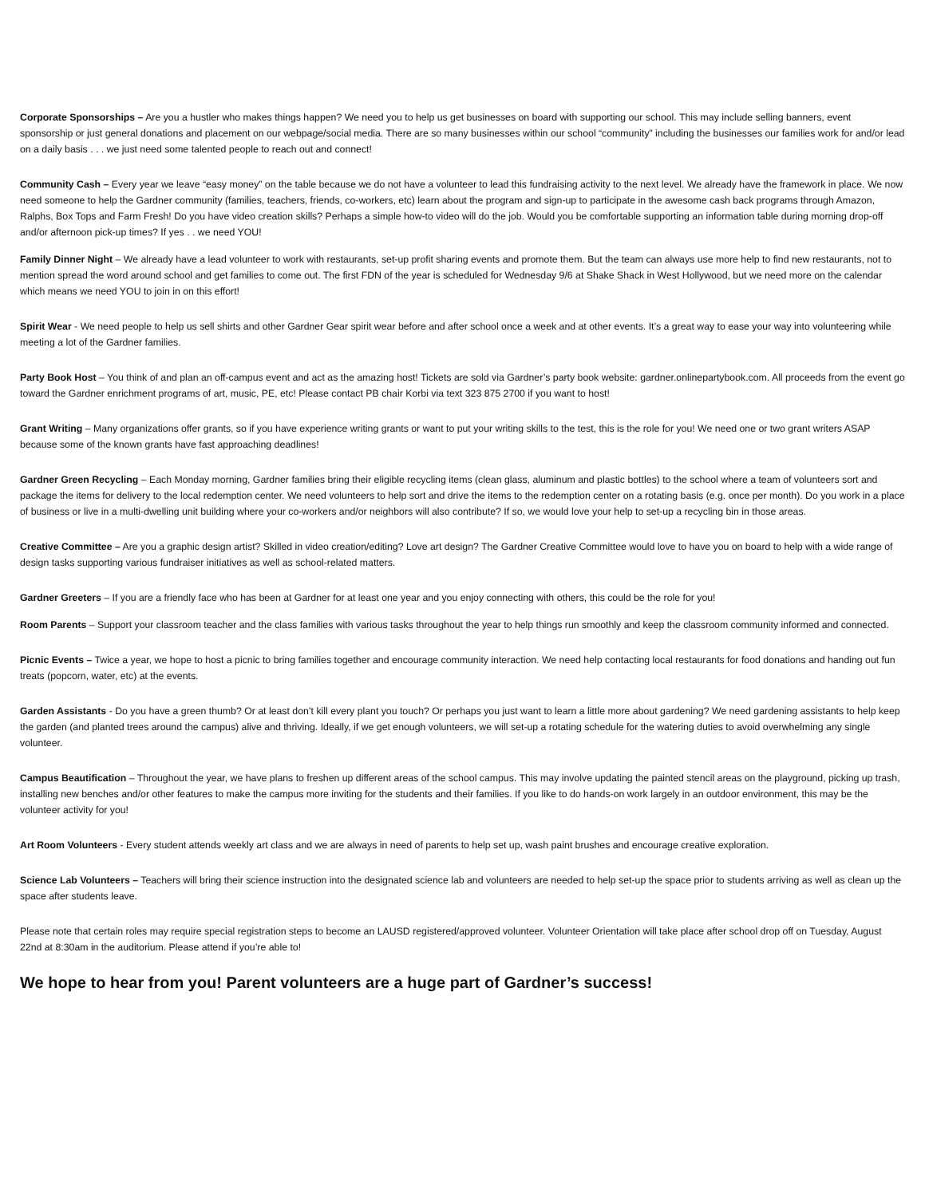Corporate Sponsorships – Are you a hustler who makes things happen? We need you to help us get businesses on board with supporting our school. This may include selling banners, event sponsorship or just general donations and placement on our webpage/social media. There are so many businesses within our school “community” including the businesses our families work for and/or lead on a daily basis . . . we just need some talented people to reach out and connect!
Community Cash – Every year we leave “easy money” on the table because we do not have a volunteer to lead this fundraising activity to the next level. We already have the framework in place. We now need someone to help the Gardner community (families, teachers, friends, co-workers, etc) learn about the program and sign-up to participate in the awesome cash back programs through Amazon, Ralphs, Box Tops and Farm Fresh! Do you have video creation skills? Perhaps a simple how-to video will do the job. Would you be comfortable supporting an information table during morning drop-off and/or afternoon pick-up times? If yes . . we need YOU!
Family Dinner Night – We already have a lead volunteer to work with restaurants, set-up profit sharing events and promote them. But the team can always use more help to find new restaurants, not to mention spread the word around school and get families to come out. The first FDN of the year is scheduled for Wednesday 9/6 at Shake Shack in West Hollywood, but we need more on the calendar which means we need YOU to join in on this effort!
Spirit Wear - We need people to help us sell shirts and other Gardner Gear spirit wear before and after school once a week and at other events. It’s a great way to ease your way into volunteering while meeting a lot of the Gardner families.
Party Book Host – You think of and plan an off-campus event and act as the amazing host! Tickets are sold via Gardner’s party book website: gardner.onlinepartybook.com. All proceeds from the event go toward the Gardner enrichment programs of art, music, PE, etc! Please contact PB chair Korbi via text 323 875 2700 if you want to host!
Grant Writing – Many organizations offer grants, so if you have experience writing grants or want to put your writing skills to the test, this is the role for you! We need one or two grant writers ASAP because some of the known grants have fast approaching deadlines!
Gardner Green Recycling – Each Monday morning, Gardner families bring their eligible recycling items (clean glass, aluminum and plastic bottles) to the school where a team of volunteers sort and package the items for delivery to the local redemption center. We need volunteers to help sort and drive the items to the redemption center on a rotating basis (e.g. once per month). Do you work in a place of business or live in a multi-dwelling unit building where your co-workers and/or neighbors will also contribute? If so, we would love your help to set-up a recycling bin in those areas.
Creative Committee – Are you a graphic design artist? Skilled in video creation/editing? Love art design? The Gardner Creative Committee would love to have you on board to help with a wide range of design tasks supporting various fundraiser initiatives as well as school-related matters.
Gardner Greeters – If you are a friendly face who has been at Gardner for at least one year and you enjoy connecting with others, this could be the role for you!
Room Parents – Support your classroom teacher and the class families with various tasks throughout the year to help things run smoothly and keep the classroom community informed and connected.
Picnic Events – Twice a year, we hope to host a picnic to bring families together and encourage community interaction. We need help contacting local restaurants for food donations and handing out fun treats (popcorn, water, etc) at the events.
Garden Assistants - Do you have a green thumb? Or at least don’t kill every plant you touch? Or perhaps you just want to learn a little more about gardening? We need gardening assistants to help keep the garden (and planted trees around the campus) alive and thriving. Ideally, if we get enough volunteers, we will set-up a rotating schedule for the watering duties to avoid overwhelming any single volunteer.
Campus Beautification – Throughout the year, we have plans to freshen up different areas of the school campus. This may involve updating the painted stencil areas on the playground, picking up trash, installing new benches and/or other features to make the campus more inviting for the students and their families. If you like to do hands-on work largely in an outdoor environment, this may be the volunteer activity for you!
Art Room Volunteers - Every student attends weekly art class and we are always in need of parents to help set up, wash paint brushes and encourage creative exploration.
Science Lab Volunteers – Teachers will bring their science instruction into the designated science lab and volunteers are needed to help set-up the space prior to students arriving as well as clean up the space after students leave.
Please note that certain roles may require special registration steps to become an LAUSD registered/approved volunteer. Volunteer Orientation will take place after school drop off on Tuesday, August 22nd at 8:30am in the auditorium. Please attend if you’re able to!
We hope to hear from you! Parent volunteers are a huge part of Gardner’s success!